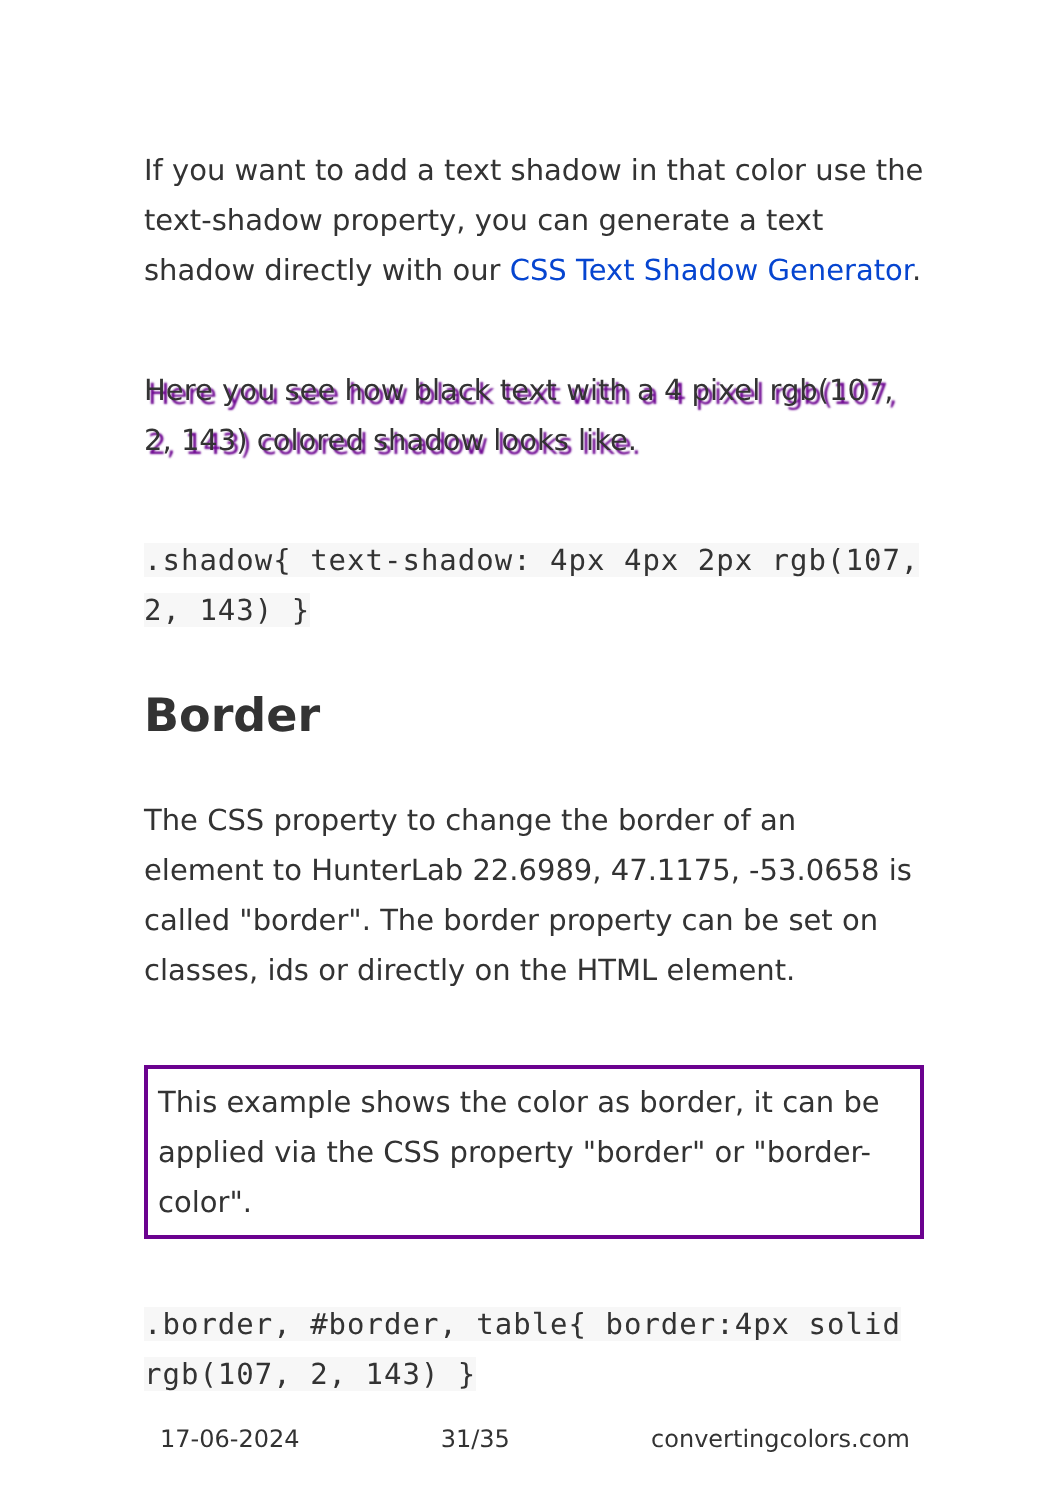If you want to add a text shadow in that color use the text-shadow property, you can generate a text shadow directly with our CSS Text Shadow Generator.
Here you see how black text with a 4 pixel rgb(107, 2, 143) colored shadow looks like.
.shadow{ text-shadow: 4px 4px 2px rgb(107, 2, 143) }
Border
The CSS property to change the border of an element to HunterLab 22.6989, 47.1175, -53.0658 is called "border". The border property can be set on classes, ids or directly on the HTML element.
This example shows the color as border, it can be applied via the CSS property "border" or "border-color".
.border, #border, table{ border:4px solid rgb(107, 2, 143) }
17-06-2024 31/35 convertingcolors.com